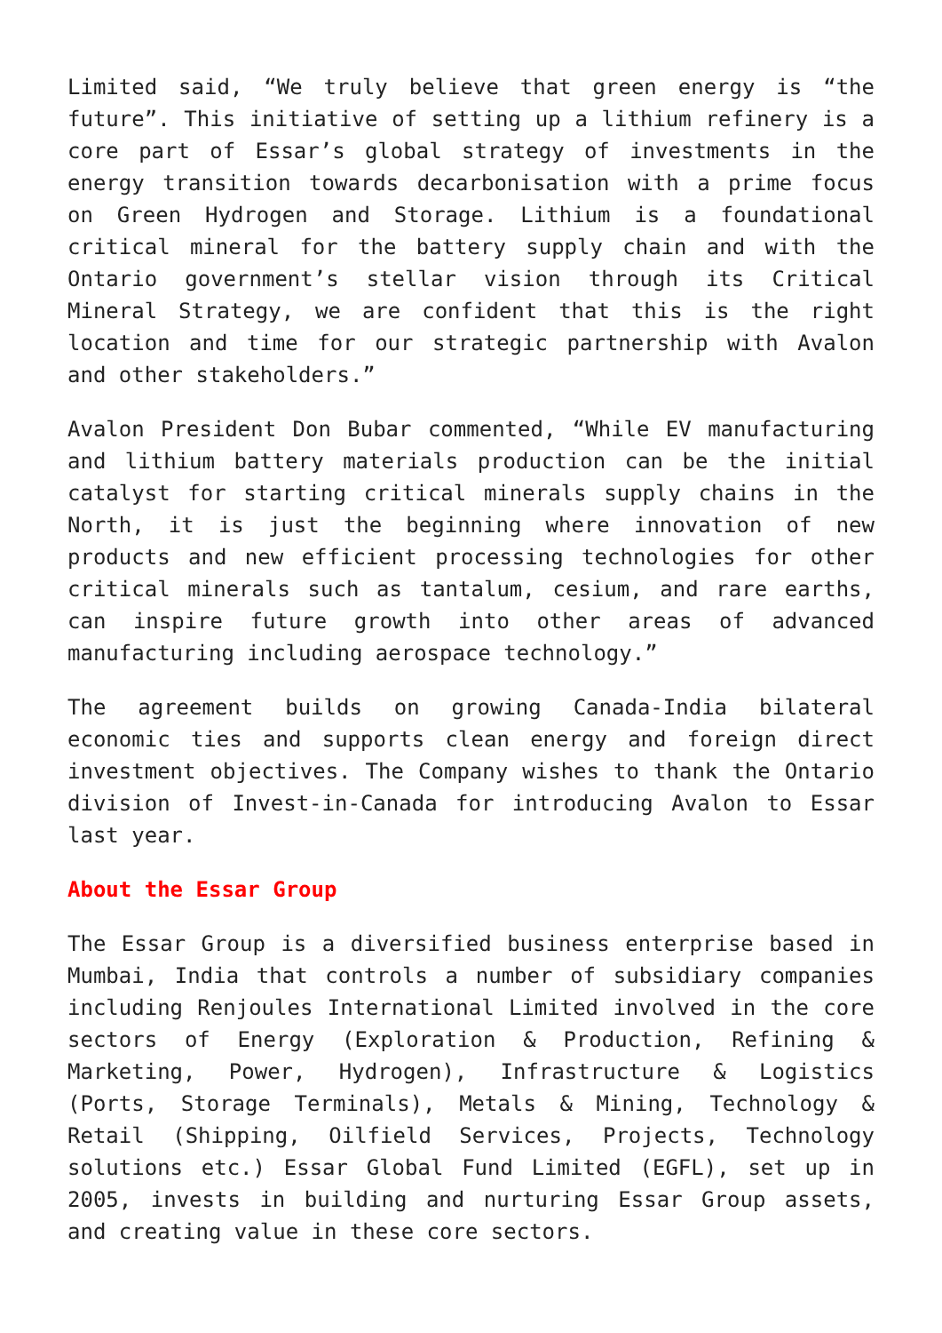Limited said, “We truly believe that green energy is “the future”. This initiative of setting up a lithium refinery is a core part of Essar’s global strategy of investments in the energy transition towards decarbonisation with a prime focus on Green Hydrogen and Storage. Lithium is a foundational critical mineral for the battery supply chain and with the Ontario government’s stellar vision through its Critical Mineral Strategy, we are confident that this is the right location and time for our strategic partnership with Avalon and other stakeholders.”
Avalon President Don Bubar commented, “While EV manufacturing and lithium battery materials production can be the initial catalyst for starting critical minerals supply chains in the North, it is just the beginning where innovation of new products and new efficient processing technologies for other critical minerals such as tantalum, cesium, and rare earths, can inspire future growth into other areas of advanced manufacturing including aerospace technology.”
The agreement builds on growing Canada-India bilateral economic ties and supports clean energy and foreign direct investment objectives. The Company wishes to thank the Ontario division of Invest-in-Canada for introducing Avalon to Essar last year.
About the Essar Group
The Essar Group is a diversified business enterprise based in Mumbai, India that controls a number of subsidiary companies including Renjoules International Limited involved in the core sectors of Energy (Exploration & Production, Refining & Marketing, Power, Hydrogen), Infrastructure & Logistics (Ports, Storage Terminals), Metals & Mining, Technology & Retail (Shipping, Oilfield Services, Projects, Technology solutions etc.) Essar Global Fund Limited (EGFL), set up in 2005, invests in building and nurturing Essar Group assets, and creating value in these core sectors.